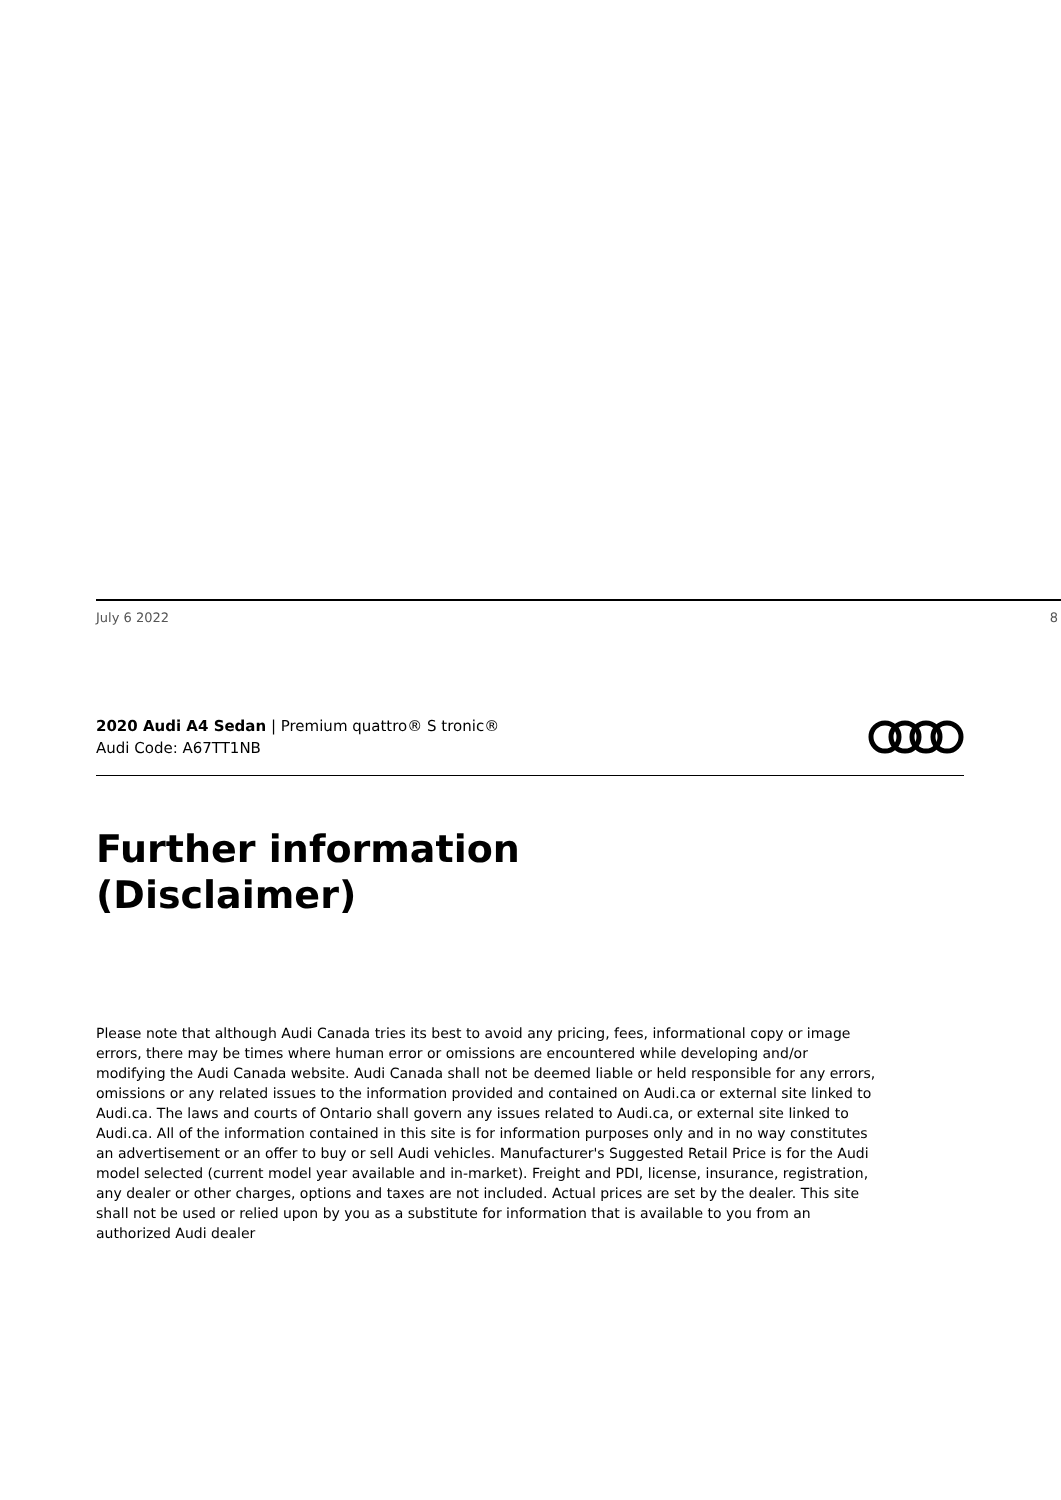July 6 2022 8
2020 Audi A4 Sedan | Premium quattro® S tronic®
Audi Code: A67TT1NB
Further information
(Disclaimer)
Please note that although Audi Canada tries its best to avoid any pricing, fees, informational copy or image errors, there may be times where human error or omissions are encountered while developing and/or modifying the Audi Canada website. Audi Canada shall not be deemed liable or held responsible for any errors, omissions or any related issues to the information provided and contained on Audi.ca or external site linked to Audi.ca. The laws and courts of Ontario shall govern any issues related to Audi.ca, or external site linked to Audi.ca. All of the information contained in this site is for information purposes only and in no way constitutes an advertisement or an offer to buy or sell Audi vehicles. Manufacturer's Suggested Retail Price is for the Audi model selected (current model year available and in-market). Freight and PDI, license, insurance, registration, any dealer or other charges, options and taxes are not included. Actual prices are set by the dealer. This site shall not be used or relied upon by you as a substitute for information that is available to you from an authorized Audi dealer